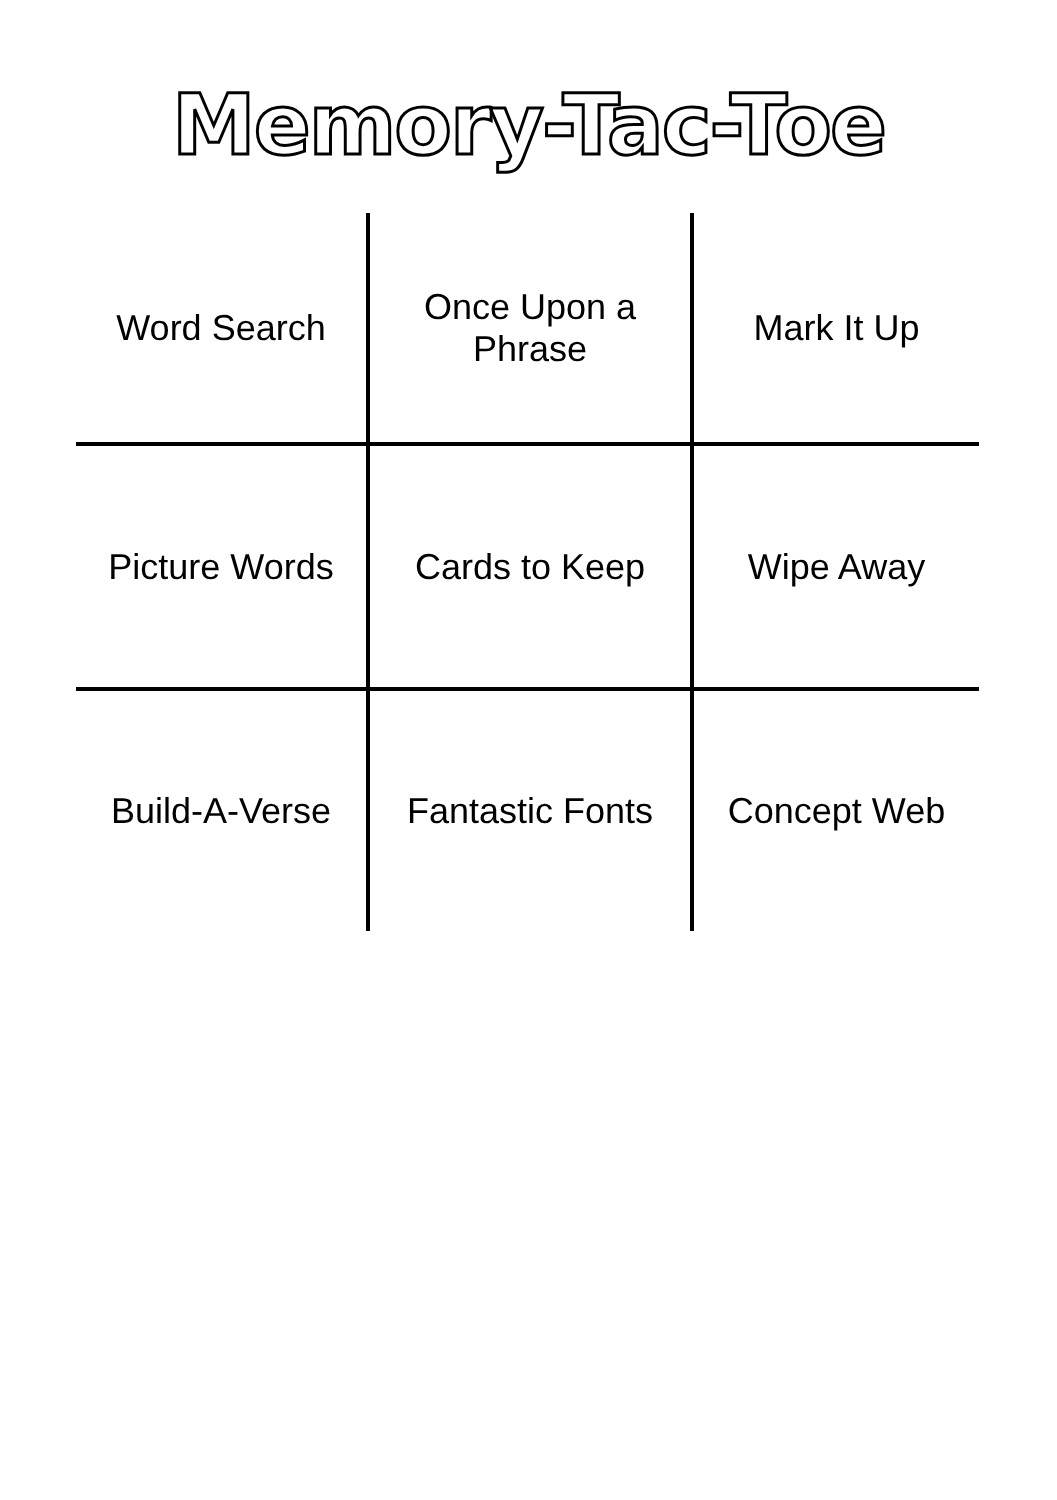Memory-Tac-Toe
| Word Search | Once Upon a Phrase | Mark It Up |
| Picture Words | Cards to Keep | Wipe Away |
| Build-A-Verse | Fantastic Fonts | Concept Web |